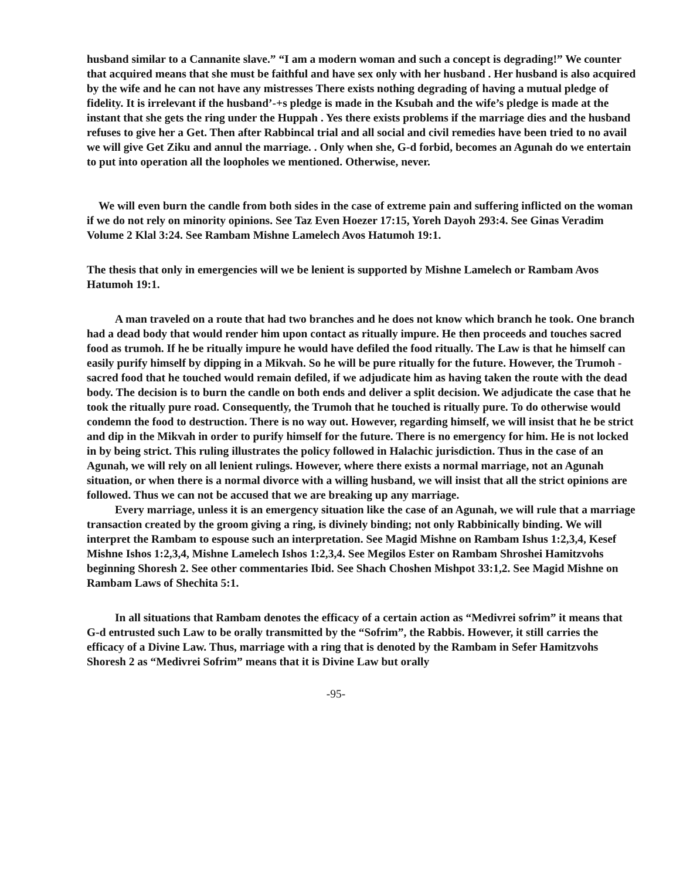husband similar to a Cannanite slave.” “I am a modern woman and such a concept is degrading!” We counter that acquired means that she must be faithful and have sex only with her husband . Her husband is also acquired by the wife and he can not have any mistresses There exists nothing degrading of having a mutual pledge of fidelity. It is irrelevant if the husband’-+s pledge is made in the Ksubah and the wife’s pledge is made at the instant that she gets the ring under the Huppah . Yes there exists problems if the marriage dies and the husband refuses to give her a Get. Then after Rabbincal trial and all social and civil remedies have been tried to no avail we will give Get Ziku and annul the marriage. . Only when she, G-d forbid, becomes an Agunah do we entertain to put into operation all the loopholes we mentioned. Otherwise, never.
We will even burn the candle from both sides in the case of extreme pain and suffering inflicted on the woman if we do not rely on minority opinions. See Taz Even Hoezer 17:15, Yoreh Dayoh 293:4. See Ginas Veradim Volume 2 Klal 3:24. See Rambam Mishne Lamelech Avos Hatumoh 19:1.
The thesis that only in emergencies will we be lenient is supported by Mishne Lamelech or Rambam Avos Hatumoh 19:1.
A man traveled on a route that had two branches and he does not know which branch he took. One branch had a dead body that would render him upon contact as ritually impure. He then proceeds and touches sacred food as trumoh. If he be ritually impure he would have defiled the food ritually. The Law is that he himself can easily purify himself by dipping in a Mikvah. So he will be pure ritually for the future. However, the Trumoh - sacred food that he touched would remain defiled, if we adjudicate him as having taken the route with the dead body. The decision is to burn the candle on both ends and deliver a split decision. We adjudicate the case that he took the ritually pure road. Consequently, the Trumoh that he touched is ritually pure. To do otherwise would condemn the food to destruction. There is no way out. However, regarding himself, we will insist that he be strict and dip in the Mikvah in order to purify himself for the future. There is no emergency for him. He is not locked in by being strict. This ruling illustrates the policy followed in Halachic jurisdiction. Thus in the case of an Agunah, we will rely on all lenient rulings. However, where there exists a normal marriage, not an Agunah situation, or when there is a normal divorce with a willing husband, we will insist that all the strict opinions are followed. Thus we can not be accused that we are breaking up any marriage.
Every marriage, unless it is an emergency situation like the case of an Agunah, we will rule that a marriage transaction created by the groom giving a ring, is divinely binding; not only Rabbinically binding. We will interpret the Rambam to espouse such an interpretation. See Magid Mishne on Rambam Ishus 1:2,3,4, Kesef Mishne Ishos 1:2,3,4, Mishne Lamelech Ishos 1:2,3,4. See Megilos Ester on Rambam Shroshei Hamitzvohs beginning Shoresh 2. See other commentaries Ibid. See Shach Choshen Mishpot 33:1,2. See Magid Mishne on Rambam Laws of Shechita 5:1.
In all situations that Rambam denotes the efficacy of a certain action as “Medivrei sofrim” it means that G-d entrusted such Law to be orally transmitted by the “Sofrim”, the Rabbis. However, it still carries the efficacy of a Divine Law. Thus, marriage with a ring that is denoted by the Rambam in Sefer Hamitzvohs Shoresh 2 as “Medivrei Sofrim” means that it is Divine Law but orally
-95-